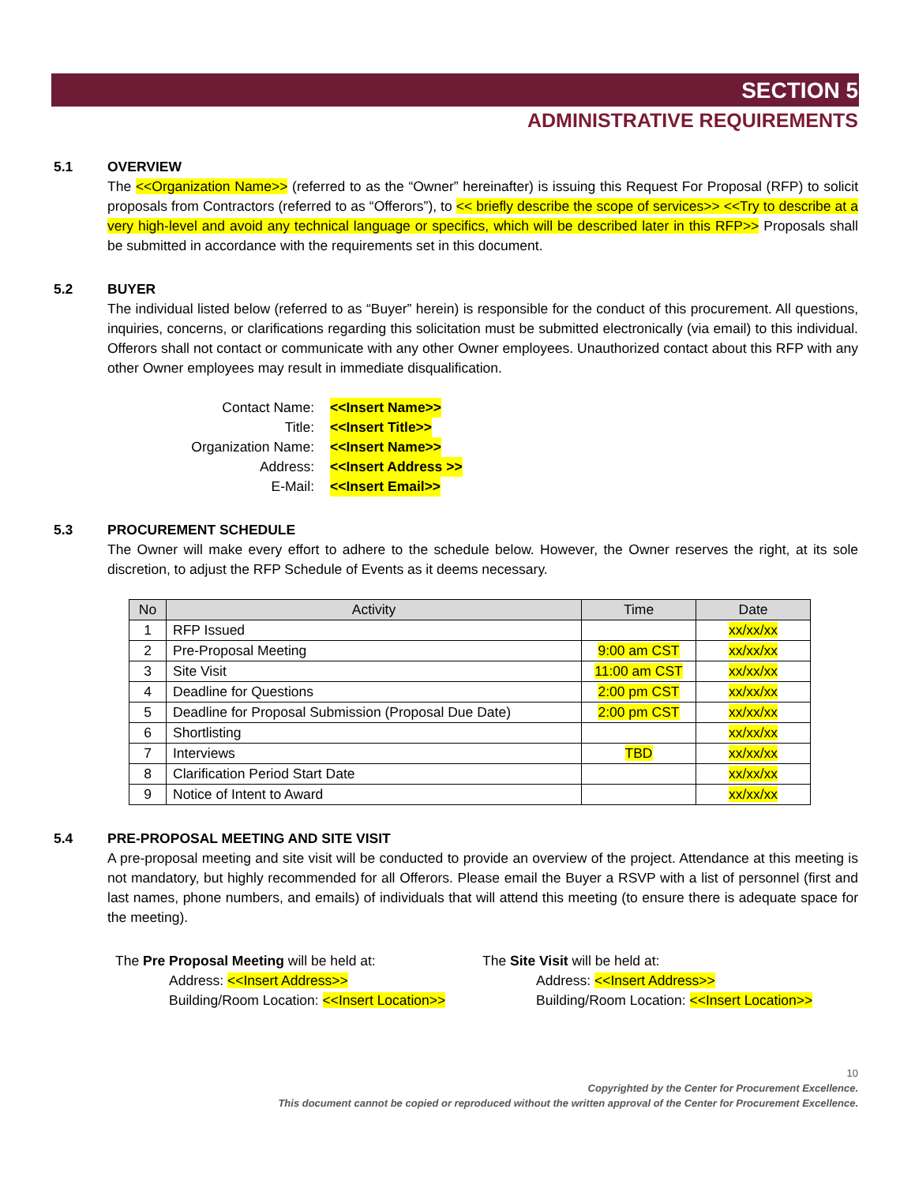SECTION 5
ADMINISTRATIVE REQUIREMENTS
5.1 OVERVIEW
The <<Organization Name>> (referred to as the “Owner” hereinafter) is issuing this Request For Proposal (RFP) to solicit proposals from Contractors (referred to as “Offerors”), to << briefly describe the scope of services>> <<Try to describe at a very high-level and avoid any technical language or specifics, which will be described later in this RFP>> Proposals shall be submitted in accordance with the requirements set in this document.
5.2 BUYER
The individual listed below (referred to as “Buyer” herein) is responsible for the conduct of this procurement. All questions, inquiries, concerns, or clarifications regarding this solicitation must be submitted electronically (via email) to this individual. Offerors shall not contact or communicate with any other Owner employees. Unauthorized contact about this RFP with any other Owner employees may result in immediate disqualification.
Contact Name: <<Insert Name>>
Title: <<Insert Title>>
Organization Name: <<Insert Name>>
Address: <<Insert Address >>
E-Mail: <<Insert Email>>
5.3 PROCUREMENT SCHEDULE
The Owner will make every effort to adhere to the schedule below. However, the Owner reserves the right, at its sole discretion, to adjust the RFP Schedule of Events as it deems necessary.
| No | Activity | Time | Date |
| --- | --- | --- | --- |
| 1 | RFP Issued | | xx/xx/xx |
| 2 | Pre-Proposal Meeting | 9:00 am CST | xx/xx/xx |
| 3 | Site Visit | 11:00 am CST | xx/xx/xx |
| 4 | Deadline for Questions | 2:00 pm CST | xx/xx/xx |
| 5 | Deadline for Proposal Submission (Proposal Due Date) | 2:00 pm CST | xx/xx/xx |
| 6 | Shortlisting | | xx/xx/xx |
| 7 | Interviews | TBD | xx/xx/xx |
| 8 | Clarification Period Start Date | | xx/xx/xx |
| 9 | Notice of Intent to Award | | xx/xx/xx |
5.4 PRE-PROPOSAL MEETING AND SITE VISIT
A pre-proposal meeting and site visit will be conducted to provide an overview of the project. Attendance at this meeting is not mandatory, but highly recommended for all Offerors. Please email the Buyer a RSVP with a list of personnel (first and last names, phone numbers, and emails) of individuals that will attend this meeting (to ensure there is adequate space for the meeting).
The Pre Proposal Meeting will be held at:
Address: <<Insert Address>>
Building/Room Location: <<Insert Location>>
The Site Visit will be held at:
Address: <<Insert Address>>
Building/Room Location: <<Insert Location>>
10
Copyrighted by the Center for Procurement Excellence.
This document cannot be copied or reproduced without the written approval of the Center for Procurement Excellence.